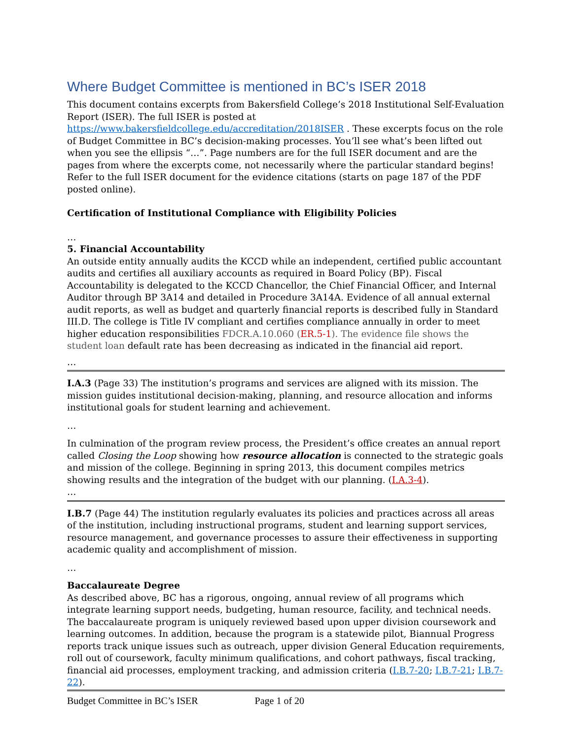Where Budget Committee is mentioned in BC’s ISER 2018
This document contains excerpts from Bakersfield College’s 2018 Institutional Self-Evaluation Report (ISER). The full ISER is posted at https://www.bakersfieldcollege.edu/accreditation/2018ISER . These excerpts focus on the role of Budget Committee in BC’s decision-making processes. You’ll see what’s been lifted out when you see the ellipsis “…”. Page numbers are for the full ISER document and are the pages from where the excerpts come, not necessarily where the particular standard begins! Refer to the full ISER document for the evidence citations (starts on page 187 of the PDF posted online).
Certification of Institutional Compliance with Eligibility Policies
…
5. Financial Accountability
An outside entity annually audits the KCCD while an independent, certified public accountant audits and certifies all auxiliary accounts as required in Board Policy (BP). Fiscal Accountability is delegated to the KCCD Chancellor, the Chief Financial Officer, and Internal Auditor through BP 3A14 and detailed in Procedure 3A14A. Evidence of all annual external audit reports, as well as budget and quarterly financial reports is described fully in Standard III.D. The college is Title IV compliant and certifies compliance annually in order to meet higher education responsibilities FDCR.A.10.060 (ER.5-1). The evidence file shows the student loan default rate has been decreasing as indicated in the financial aid report.
…
I.A.3 (Page 33) The institution’s programs and services are aligned with its mission. The mission guides institutional decision-making, planning, and resource allocation and informs institutional goals for student learning and achievement.
…
In culmination of the program review process, the President’s office creates an annual report called Closing the Loop showing how resource allocation is connected to the strategic goals and mission of the college. Beginning in spring 2013, this document compiles metrics showing results and the integration of the budget with our planning. (I.A.3-4).
…
I.B.7 (Page 44) The institution regularly evaluates its policies and practices across all areas of the institution, including instructional programs, student and learning support services, resource management, and governance processes to assure their effectiveness in supporting academic quality and accomplishment of mission.
…
Baccalaureate Degree
As described above, BC has a rigorous, ongoing, annual review of all programs which integrate learning support needs, budgeting, human resource, facility, and technical needs. The baccalaureate program is uniquely reviewed based upon upper division coursework and learning outcomes. In addition, because the program is a statewide pilot, Biannual Progress reports track unique issues such as outreach, upper division General Education requirements, roll out of coursework, faculty minimum qualifications, and cohort pathways, fiscal tracking, financial aid processes, employment tracking, and admission criteria (I.B.7-20; I.B.7-21; I.B.7-22).
Budget Committee in BC’s ISER Page 1 of 20